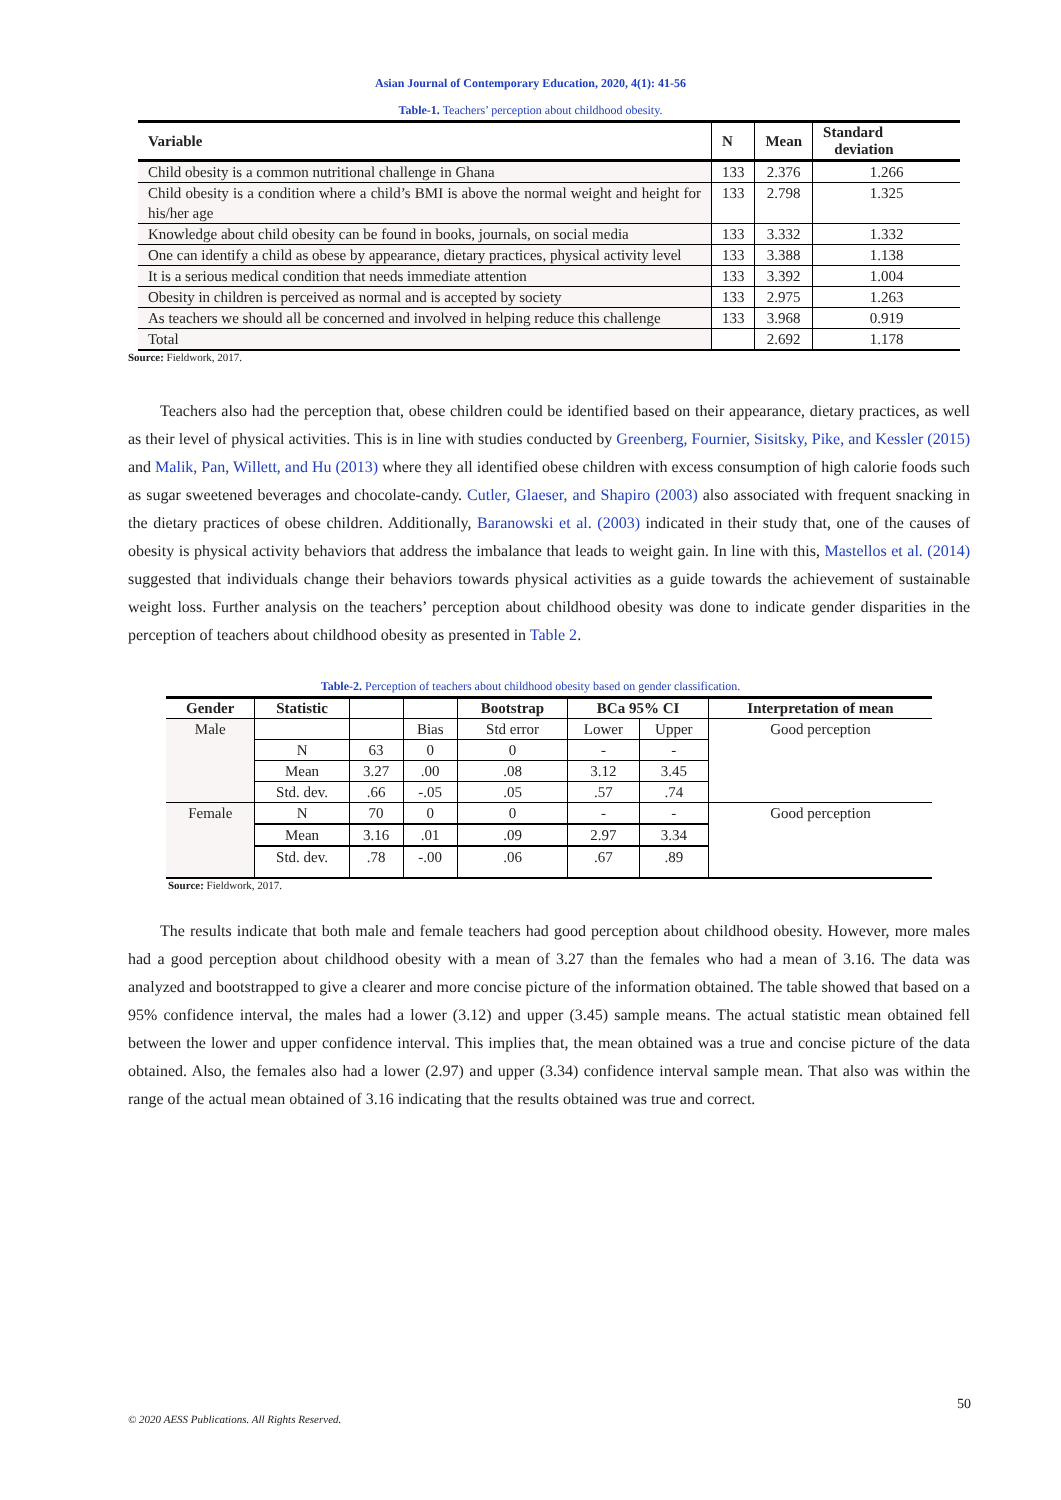Asian Journal of Contemporary Education, 2020, 4(1): 41-56
Table-1. Teachers’ perception about childhood obesity.
| Variable | N | Mean | Standard deviation |
| --- | --- | --- | --- |
| Child obesity is a common nutritional challenge in Ghana | 133 | 2.376 | 1.266 |
| Child obesity is a condition where a child’s BMI is above the normal weight and height for his/her age | 133 | 2.798 | 1.325 |
| Knowledge about child obesity can be found in books, journals, on social media | 133 | 3.332 | 1.332 |
| One can identify a child as obese by appearance, dietary practices, physical activity level | 133 | 3.388 | 1.138 |
| It is a serious medical condition that needs immediate attention | 133 | 3.392 | 1.004 |
| Obesity in children is perceived as normal and is accepted by society | 133 | 2.975 | 1.263 |
| As teachers we should all be concerned and involved in helping reduce this challenge | 133 | 3.968 | 0.919 |
| Total | | 2.692 | 1.178 |
Source: Fieldwork, 2017.
Teachers also had the perception that, obese children could be identified based on their appearance, dietary practices, as well as their level of physical activities. This is in line with studies conducted by Greenberg, Fournier, Sisitsky, Pike, and Kessler (2015) and Malik, Pan, Willett, and Hu (2013) where they all identified obese children with excess consumption of high calorie foods such as sugar sweetened beverages and chocolate-candy. Cutler, Glaeser, and Shapiro (2003) also associated with frequent snacking in the dietary practices of obese children. Additionally, Baranowski et al. (2003) indicated in their study that, one of the causes of obesity is physical activity behaviors that address the imbalance that leads to weight gain. In line with this, Mastellos et al. (2014) suggested that individuals change their behaviors towards physical activities as a guide towards the achievement of sustainable weight loss. Further analysis on the teachers’ perception about childhood obesity was done to indicate gender disparities in the perception of teachers about childhood obesity as presented in Table 2.
Table-2. Perception of teachers about childhood obesity based on gender classification.
| Gender | Statistic | | | Bootstrap | BCa 95% CI | | Interpretation of mean |
| --- | --- | --- | --- | --- | --- | --- | --- |
| Male | | | Bias | Std error | Lower | Upper | Good perception |
| | N | 63 | 0 | 0 | - | - | |
| | Mean | 3.27 | .00 | .08 | 3.12 | 3.45 | |
| | Std. dev. | .66 | -.05 | .05 | .57 | .74 | |
| Female | N | 70 | 0 | 0 | - | - | Good perception |
| | Mean | 3.16 | .01 | .09 | 2.97 | 3.34 | |
| | Std. dev. | .78 | -.00 | .06 | .67 | .89 | |
Source: Fieldwork, 2017.
The results indicate that both male and female teachers had good perception about childhood obesity. However, more males had a good perception about childhood obesity with a mean of 3.27 than the females who had a mean of 3.16. The data was analyzed and bootstrapped to give a clearer and more concise picture of the information obtained. The table showed that based on a 95% confidence interval, the males had a lower (3.12) and upper (3.45) sample means. The actual statistic mean obtained fell between the lower and upper confidence interval. This implies that, the mean obtained was a true and concise picture of the data obtained. Also, the females also had a lower (2.97) and upper (3.34) confidence interval sample mean. That also was within the range of the actual mean obtained of 3.16 indicating that the results obtained was true and correct.
50
© 2020 AESS Publications. All Rights Reserved.